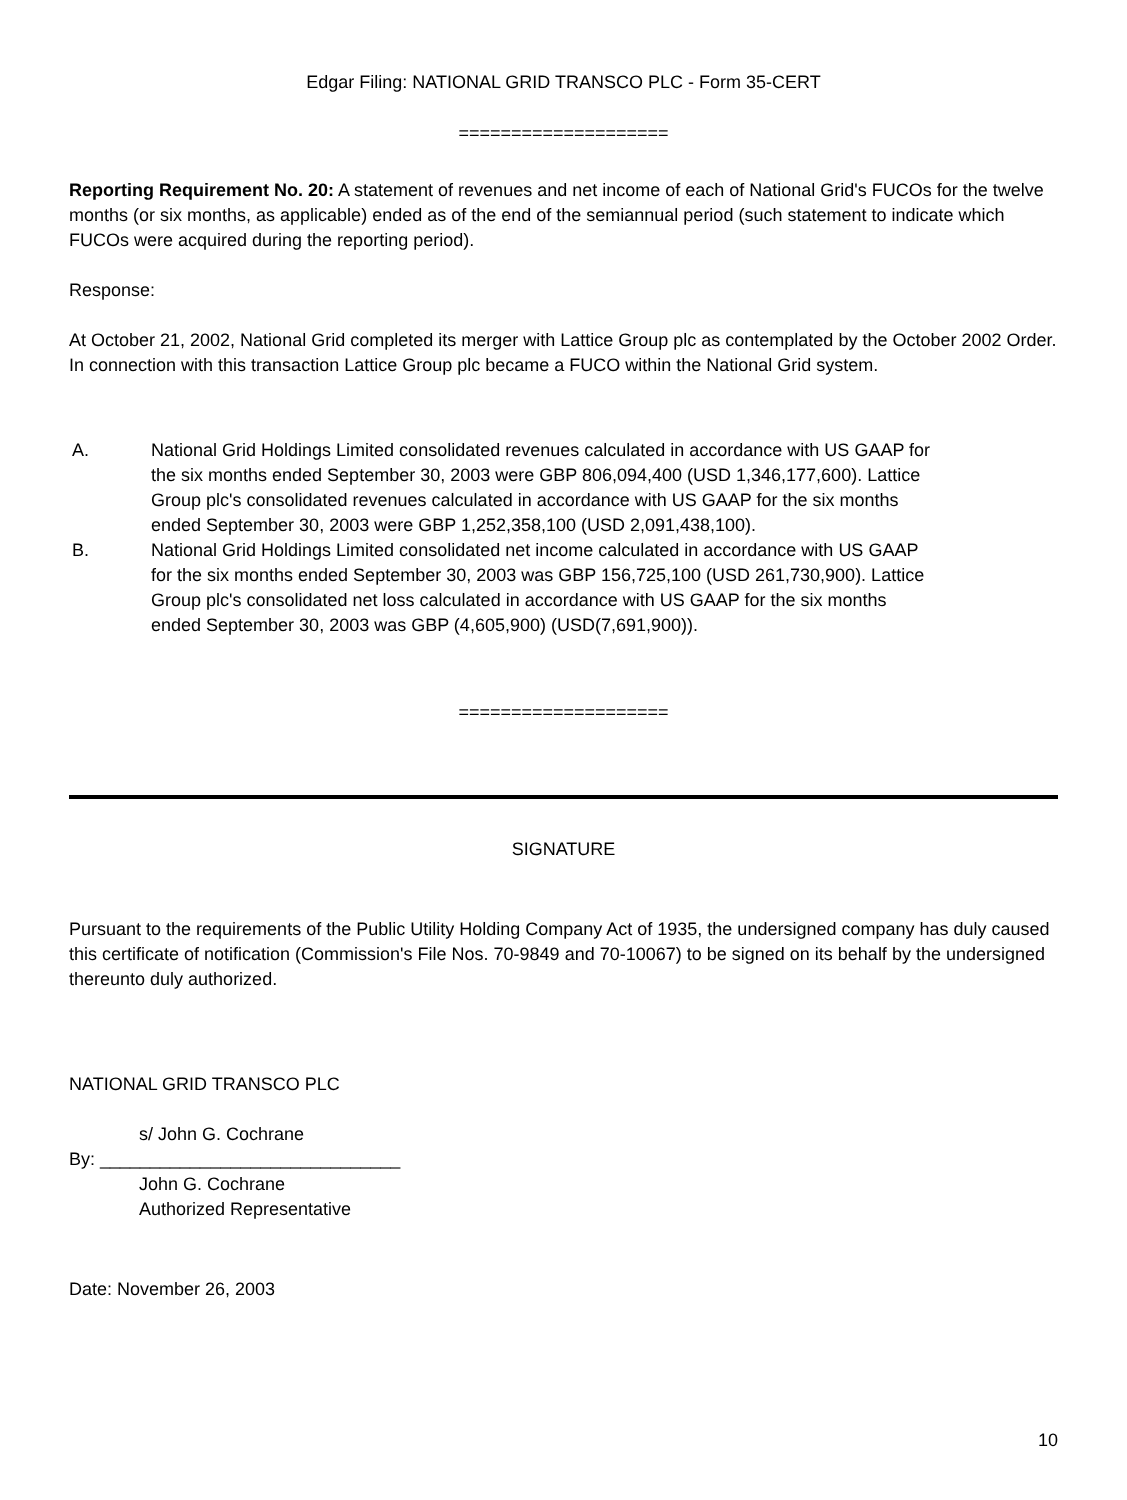Edgar Filing: NATIONAL GRID TRANSCO PLC - Form 35-CERT
====================
Reporting Requirement No. 20: A statement of revenues and net income of each of National Grid's FUCOs for the twelve months (or six months, as applicable) ended as of the end of the semiannual period (such statement to indicate which FUCOs were acquired during the reporting period).
Response:
At October 21, 2002, National Grid completed its merger with Lattice Group plc as contemplated by the October 2002 Order. In connection with this transaction Lattice Group plc became a FUCO within the National Grid system.
A. National Grid Holdings Limited consolidated revenues calculated in accordance with US GAAP for the six months ended September 30, 2003 were GBP 806,094,400 (USD 1,346,177,600). Lattice Group plc's consolidated revenues calculated in accordance with US GAAP for the six months ended September 30, 2003 were GBP 1,252,358,100 (USD 2,091,438,100).
B. National Grid Holdings Limited consolidated net income calculated in accordance with US GAAP for the six months ended September 30, 2003 was GBP 156,725,100 (USD 261,730,900). Lattice Group plc's consolidated net loss calculated in accordance with US GAAP for the six months ended September 30, 2003 was GBP (4,605,900) (USD(7,691,900)).
====================
SIGNATURE
Pursuant to the requirements of the Public Utility Holding Company Act of 1935, the undersigned company has duly caused this certificate of notification (Commission's File Nos. 70-9849 and 70-10067) to be signed on its behalf by the undersigned thereunto duly authorized.
NATIONAL GRID TRANSCO PLC
s/ John G. Cochrane
By: ______________________________
John G. Cochrane
Authorized Representative
Date: November 26, 2003
10